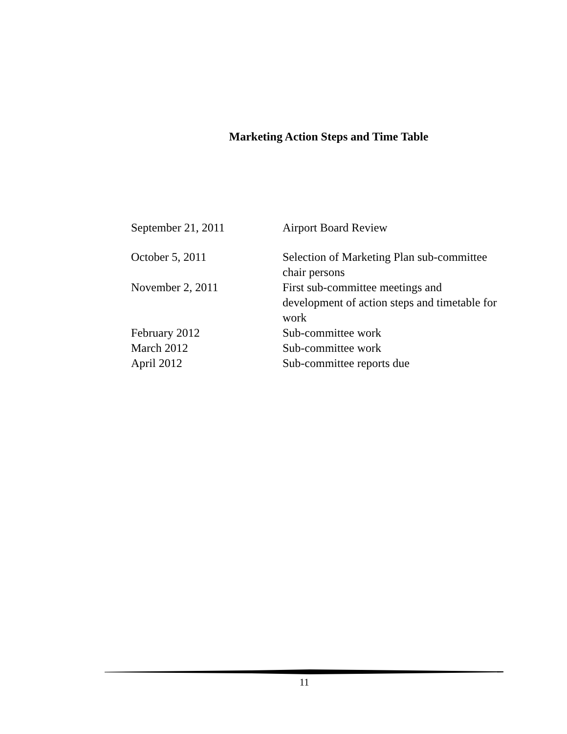Marketing Action Steps and Time Table
| September 21, 2011 | Airport Board Review |
| October 5, 2011 | Selection of Marketing Plan sub-committee chair persons |
| November 2, 2011 | First sub-committee meetings and development of action steps and timetable for work |
| February 2012 | Sub-committee work |
| March 2012 | Sub-committee work |
| April 2012 | Sub-committee reports due |
11